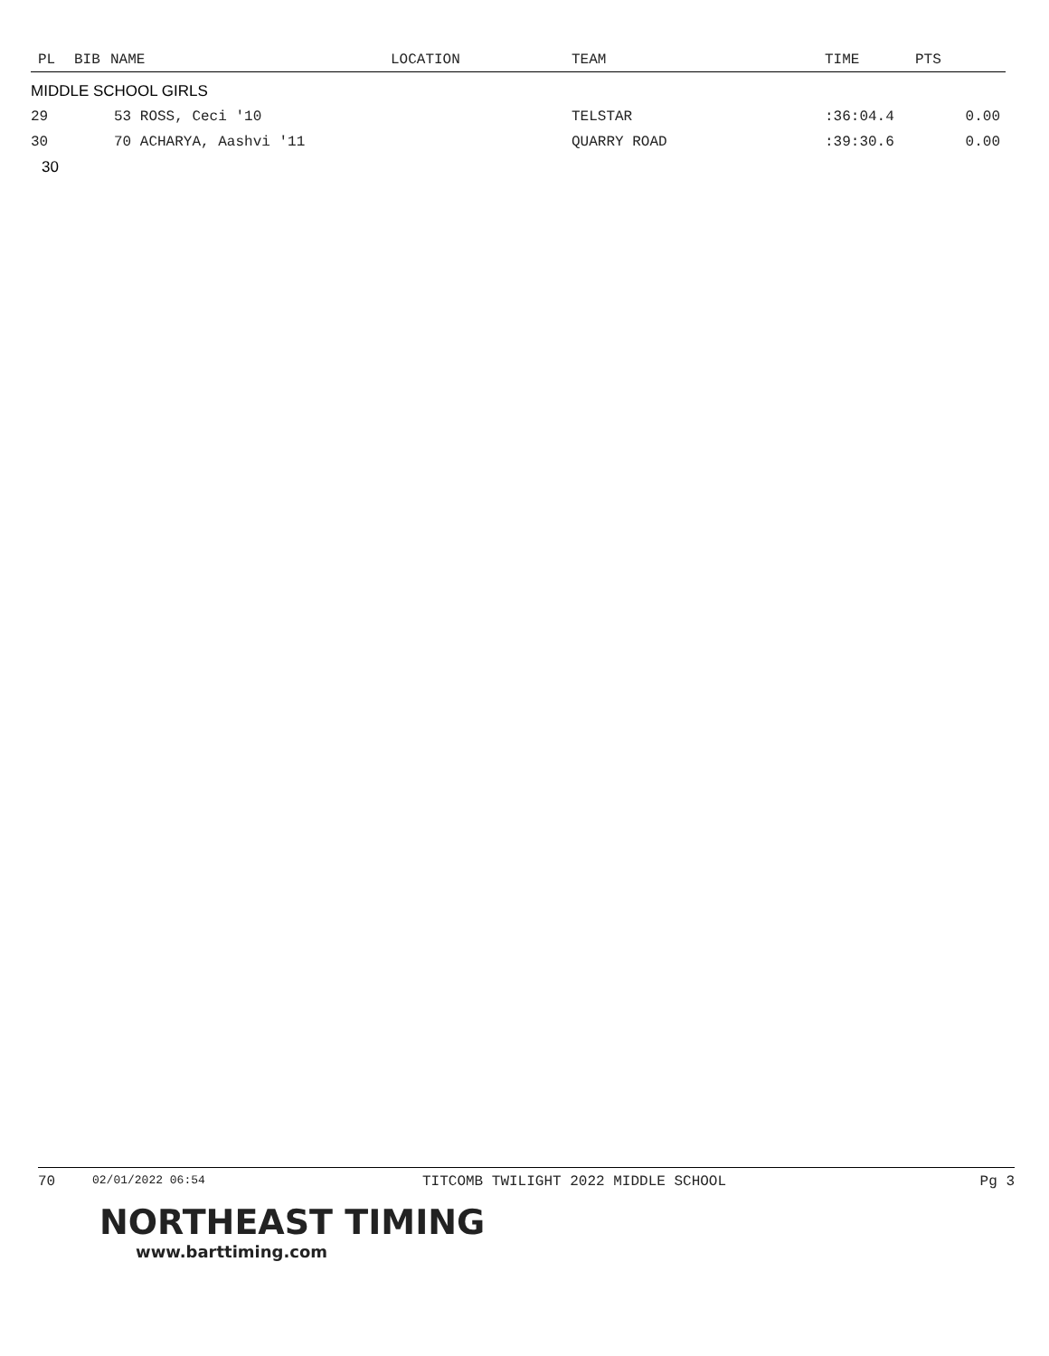| PL | BIB | NAME | LOCATION | TEAM | TIME | PTS |
| --- | --- | --- | --- | --- | --- | --- |
| MIDDLE SCHOOL GIRLS | | | | | | |
| 29 | 53 ROSS, Ceci '10 | | | TELSTAR | :36:04.4 | 0.00 |
| 30 | 70 ACHARYA, Aashvi '11 | | | QUARRY ROAD | :39:30.6 | 0.00 |
| 30 | | | | | | |
70 02/01/2022 06:54 TITCOMB TWILIGHT 2022 MIDDLE SCHOOL Pg 3
NORTHEAST TIMING
www.barttiming.com